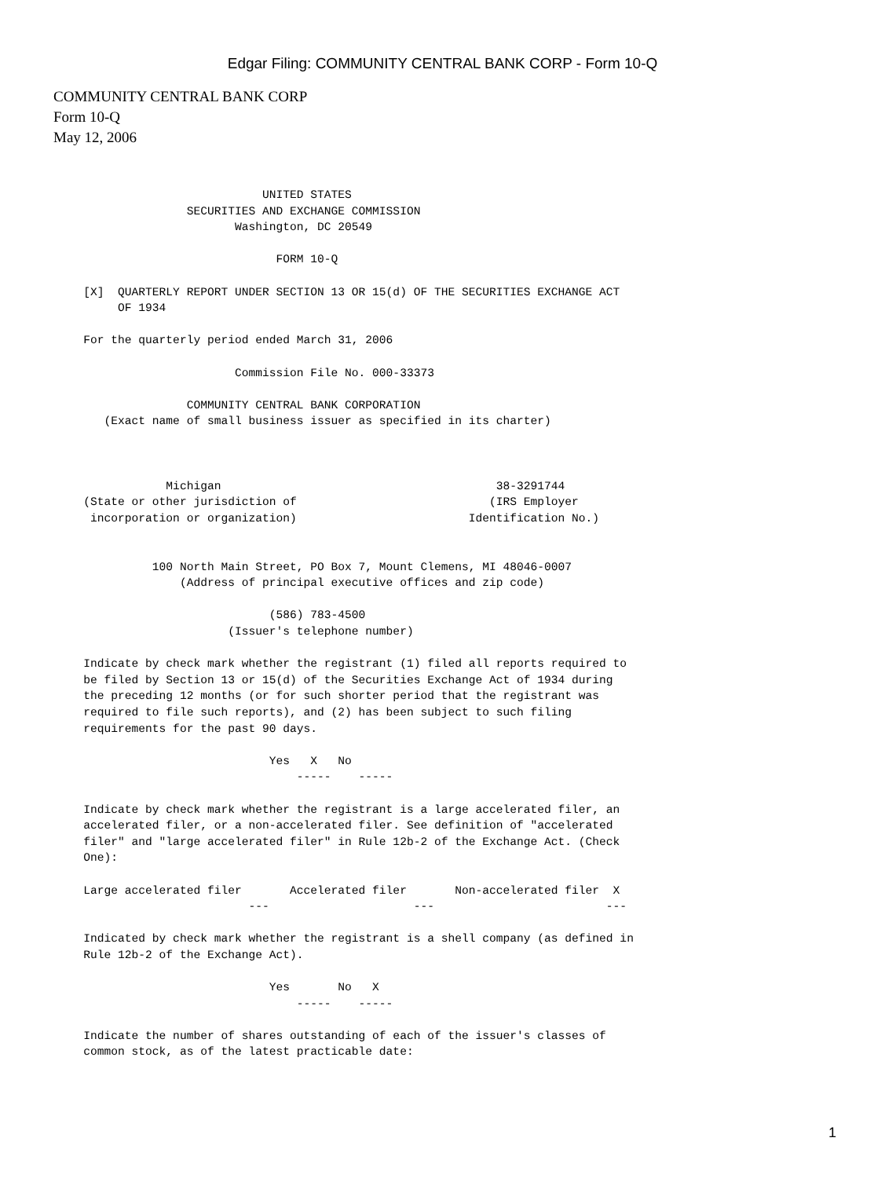Edgar Filing: COMMUNITY CENTRAL BANK CORP - Form 10-Q
COMMUNITY CENTRAL BANK CORP
Form 10-Q
May 12, 2006
                             UNITED STATES
                  SECURITIES AND EXCHANGE COMMISSION
                         Washington, DC 20549

                               FORM 10-Q

   [X]  QUARTERLY REPORT UNDER SECTION 13 OR 15(d) OF THE SECURITIES EXCHANGE ACT
        OF 1934

   For the quarterly period ended March 31, 2006

                         Commission File No. 000-33373

                  COMMUNITY CENTRAL BANK CORPORATION
      (Exact name of small business issuer as specified in its charter)



               Michigan                                        38-3291744
   (State or other jurisdiction of                            (IRS Employer
    incorporation or organization)                         Identification No.)


             100 North Main Street, PO Box 7, Mount Clemens, MI 48046-0007
                 (Address of principal executive offices and zip code)

                              (586) 783-4500
                        (Issuer's telephone number)

   Indicate by check mark whether the registrant (1) filed all reports required to
   be filed by Section 13 or 15(d) of the Securities Exchange Act of 1934 during
   the preceding 12 months (or for such shorter period that the registrant was
   required to file such reports), and (2) has been subject to such filing
   requirements for the past 90 days.

                              Yes   X   No
                                  -----    -----

   Indicate by check mark whether the registrant is a large accelerated filer, an
   accelerated filer, or a non-accelerated filer. See definition of "accelerated
   filer" and "large accelerated filer" in Rule 12b-2 of the Exchange Act. (Check
   One):

   Large accelerated filer       Accelerated filer       Non-accelerated filer  X
                           ---                     ---                         ---

   Indicated by check mark whether the registrant is a shell company (as defined in
   Rule 12b-2 of the Exchange Act).

                              Yes       No   X
                                  -----    -----

   Indicate the number of shares outstanding of each of the issuer's classes of
   common stock, as of the latest practicable date:
1